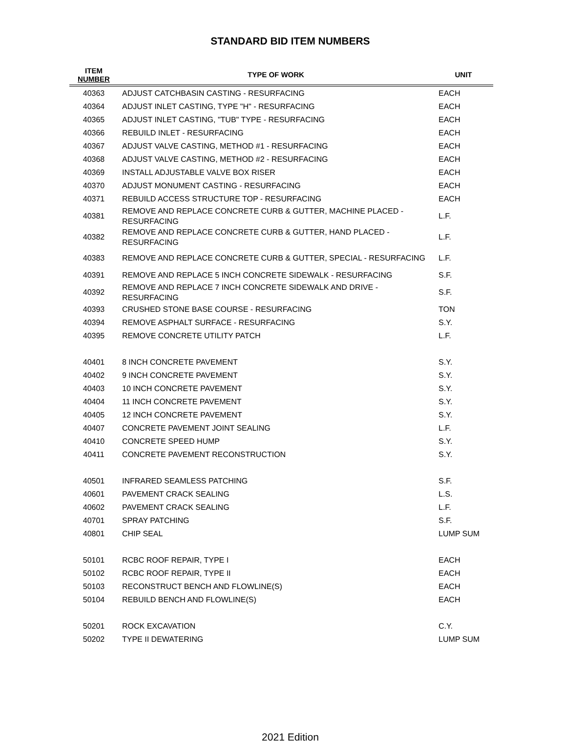STANDARD BID ITEM NUMBERS
| ITEM NUMBER | TYPE OF WORK | UNIT |
| --- | --- | --- |
| 40363 | ADJUST CATCHBASIN CASTING - RESURFACING | EACH |
| 40364 | ADJUST INLET CASTING, TYPE "H" - RESURFACING | EACH |
| 40365 | ADJUST INLET CASTING, "TUB" TYPE - RESURFACING | EACH |
| 40366 | REBUILD INLET - RESURFACING | EACH |
| 40367 | ADJUST VALVE CASTING, METHOD #1 - RESURFACING | EACH |
| 40368 | ADJUST VALVE CASTING, METHOD #2 - RESURFACING | EACH |
| 40369 | INSTALL ADJUSTABLE VALVE BOX RISER | EACH |
| 40370 | ADJUST MONUMENT CASTING - RESURFACING | EACH |
| 40371 | REBUILD ACCESS STRUCTURE TOP - RESURFACING | EACH |
| 40381 | REMOVE AND REPLACE CONCRETE CURB & GUTTER, MACHINE PLACED - RESURFACING | L.F. |
| 40382 | REMOVE AND REPLACE CONCRETE CURB & GUTTER, HAND PLACED - RESURFACING | L.F. |
| 40383 | REMOVE AND REPLACE CONCRETE CURB & GUTTER, SPECIAL - RESURFACING | L.F. |
| 40391 | REMOVE AND REPLACE 5 INCH CONCRETE SIDEWALK - RESURFACING | S.F. |
| 40392 | REMOVE AND REPLACE 7 INCH CONCRETE SIDEWALK AND DRIVE - RESURFACING | S.F. |
| 40393 | CRUSHED STONE BASE COURSE - RESURFACING | TON |
| 40394 | REMOVE ASPHALT SURFACE - RESURFACING | S.Y. |
| 40395 | REMOVE CONCRETE UTILITY PATCH | L.F. |
| 40401 | 8 INCH CONCRETE PAVEMENT | S.Y. |
| 40402 | 9 INCH CONCRETE PAVEMENT | S.Y. |
| 40403 | 10 INCH CONCRETE PAVEMENT | S.Y. |
| 40404 | 11 INCH CONCRETE PAVEMENT | S.Y. |
| 40405 | 12 INCH CONCRETE PAVEMENT | S.Y. |
| 40407 | CONCRETE PAVEMENT JOINT SEALING | L.F. |
| 40410 | CONCRETE SPEED HUMP | S.Y. |
| 40411 | CONCRETE PAVEMENT RECONSTRUCTION | S.Y. |
| 40501 | INFRARED SEAMLESS PATCHING | S.F. |
| 40601 | PAVEMENT CRACK SEALING | L.S. |
| 40602 | PAVEMENT CRACK SEALING | L.F. |
| 40701 | SPRAY PATCHING | S.F. |
| 40801 | CHIP SEAL | LUMP SUM |
| 50101 | RCBC ROOF REPAIR, TYPE I | EACH |
| 50102 | RCBC ROOF REPAIR, TYPE II | EACH |
| 50103 | RECONSTRUCT BENCH AND FLOWLINE(S) | EACH |
| 50104 | REBUILD BENCH AND FLOWLINE(S) | EACH |
| 50201 | ROCK EXCAVATION | C.Y. |
| 50202 | TYPE II DEWATERING | LUMP SUM |
2021 Edition